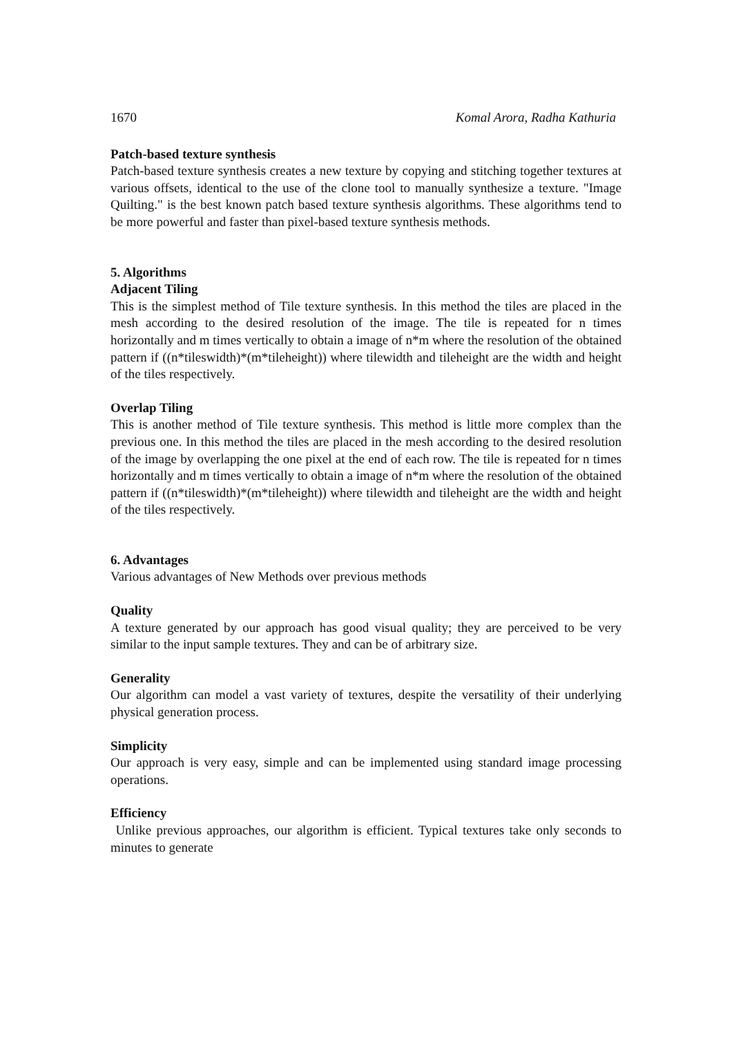1670 Komal Arora, Radha Kathuria
Patch-based texture synthesis
Patch-based texture synthesis creates a new texture by copying and stitching together textures at various offsets, identical to the use of the clone tool to manually synthesize a texture. "Image Quilting." is the best known patch based texture synthesis algorithms. These algorithms tend to be more powerful and faster than pixel-based texture synthesis methods.
5. Algorithms
Adjacent Tiling
This is the simplest method of Tile texture synthesis. In this method the tiles are placed in the mesh according to the desired resolution of the image. The tile is repeated for n times horizontally and m times vertically to obtain a image of n*m where the resolution of the obtained pattern if ((n*tileswidth)*(m*tileheight)) where tilewidth and tileheight are the width and height of the tiles respectively.
Overlap Tiling
This is another method of Tile texture synthesis. This method is little more complex than the previous one. In this method the tiles are placed in the mesh according to the desired resolution of the image by overlapping the one pixel at the end of each row. The tile is repeated for n times horizontally and m times vertically to obtain a image of n*m where the resolution of the obtained pattern if ((n*tileswidth)*(m*tileheight)) where tilewidth and tileheight are the width and height of the tiles respectively.
6. Advantages
Various advantages of New Methods over previous methods
Quality
A texture generated by our approach has good visual quality; they are perceived to be very similar to the input sample textures. They and can be of arbitrary size.
Generality
Our algorithm can model a vast variety of textures, despite the versatility of their underlying physical generation process.
Simplicity
Our approach is very easy, simple and can be implemented using standard image processing operations.
Efficiency
Unlike previous approaches, our algorithm is efficient. Typical textures take only seconds to minutes to generate